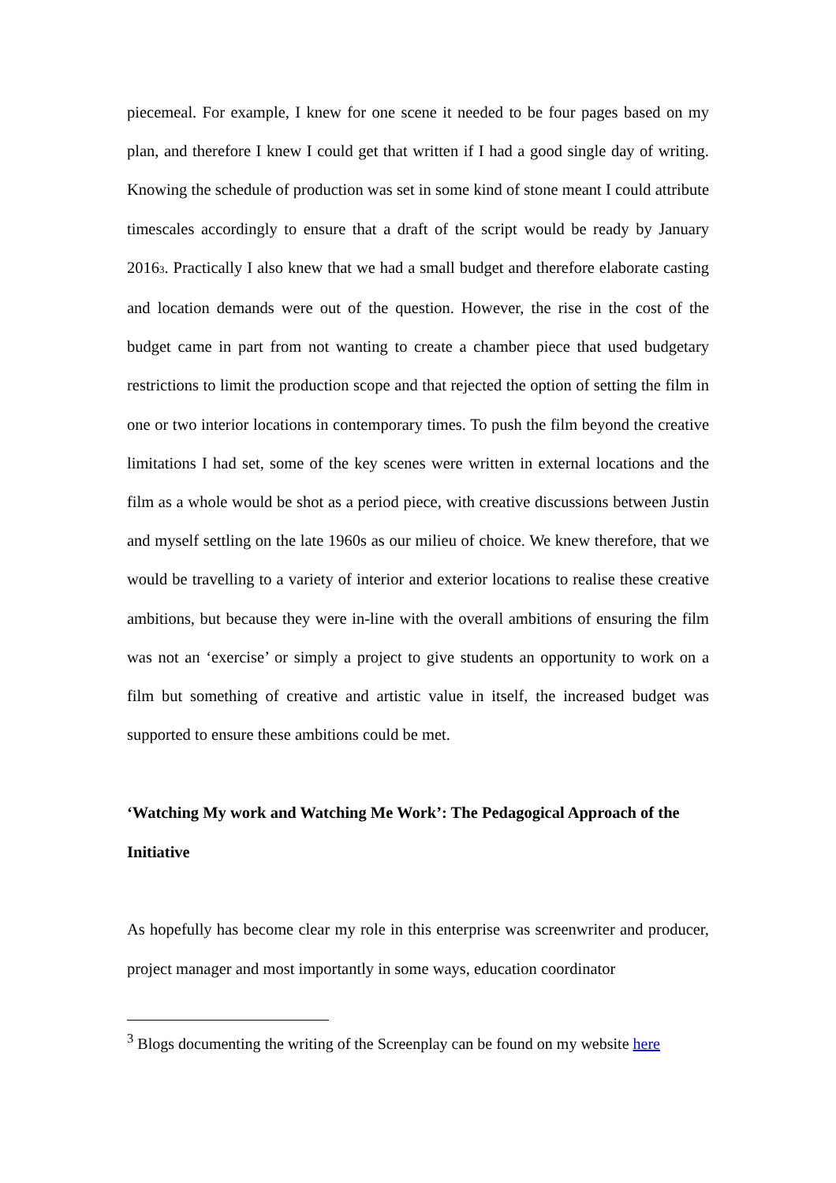piecemeal. For example, I knew for one scene it needed to be four pages based on my plan, and therefore I knew I could get that written if I had a good single day of writing. Knowing the schedule of production was set in some kind of stone meant I could attribute timescales accordingly to ensure that a draft of the script would be ready by January 2016<sup>3</sup>. Practically I also knew that we had a small budget and therefore elaborate casting and location demands were out of the question. However, the rise in the cost of the budget came in part from not wanting to create a chamber piece that used budgetary restrictions to limit the production scope and that rejected the option of setting the film in one or two interior locations in contemporary times. To push the film beyond the creative limitations I had set, some of the key scenes were written in external locations and the film as a whole would be shot as a period piece, with creative discussions between Justin and myself settling on the late 1960s as our milieu of choice. We knew therefore, that we would be travelling to a variety of interior and exterior locations to realise these creative ambitions, but because they were in-line with the overall ambitions of ensuring the film was not an ‘exercise’ or simply a project to give students an opportunity to work on a film but something of creative and artistic value in itself, the increased budget was supported to ensure these ambitions could be met.
‘Watching My work and Watching Me Work’: The Pedagogical Approach of the Initiative
As hopefully has become clear my role in this enterprise was screenwriter and producer, project manager and most importantly in some ways, education coordinator
<sup>3</sup> Blogs documenting the writing of the Screenplay can be found on my website here